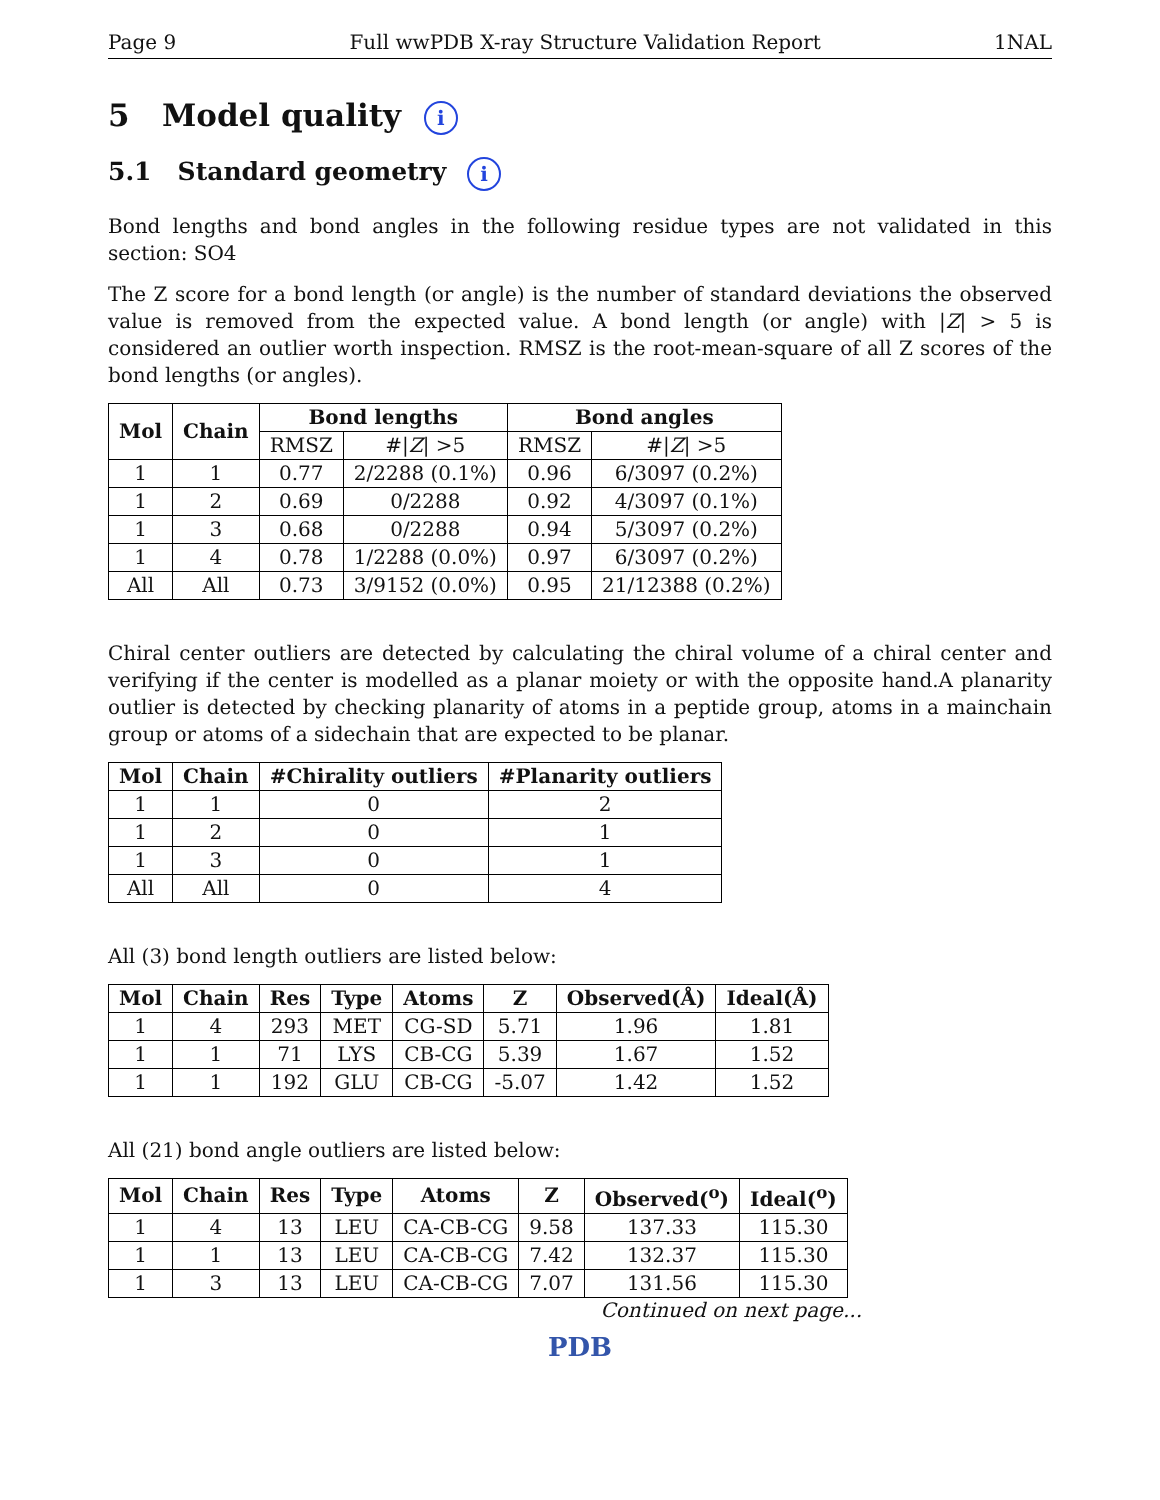Page 9 Full wwPDB X-ray Structure Validation Report 1NAL
5 Model quality i
5.1 Standard geometry i
Bond lengths and bond angles in the following residue types are not validated in this section: SO4
The Z score for a bond length (or angle) is the number of standard deviations the observed value is removed from the expected value. A bond length (or angle) with |Z| > 5 is considered an outlier worth inspection. RMSZ is the root-mean-square of all Z scores of the bond lengths (or angles).
| Mol | Chain | Bond lengths | | Bond angles | |
| --- | --- | --- | --- | --- | --- |
| | | RMSZ | #/ Z / >5 | RMSZ | #/ Z / >5 |
| 1 | 1 | 0.77 | 2/2288 (0.1%) | 0.96 | 6/3097 (0.2%) |
| 1 | 2 | 0.69 | 0/2288 | 0.92 | 4/3097 (0.1%) |
| 1 | 3 | 0.68 | 0/2288 | 0.94 | 5/3097 (0.2%) |
| 1 | 4 | 0.78 | 1/2288 (0.0%) | 0.97 | 6/3097 (0.2%) |
| All | All | 0.73 | 3/9152 (0.0%) | 0.95 | 21/12388 (0.2%) |
Chiral center outliers are detected by calculating the chiral volume of a chiral center and verifying if the center is modelled as a planar moiety or with the opposite hand.A planarity outlier is detected by checking planarity of atoms in a peptide group, atoms in a mainchain group or atoms of a sidechain that are expected to be planar.
| Mol | Chain | #Chirality outliers | #Planarity outliers |
| --- | --- | --- | --- |
| 1 | 1 | 0 | 2 |
| 1 | 2 | 0 | 1 |
| 1 | 3 | 0 | 1 |
| All | All | 0 | 4 |
All (3) bond length outliers are listed below:
| Mol | Chain | Res | Type | Atoms | Z | Observed(Å) | Ideal(Å) |
| --- | --- | --- | --- | --- | --- | --- | --- |
| 1 | 4 | 293 | MET | CG-SD | 5.71 | 1.96 | 1.81 |
| 1 | 1 | 71 | LYS | CB-CG | 5.39 | 1.67 | 1.52 |
| 1 | 1 | 192 | GLU | CB-CG | -5.07 | 1.42 | 1.52 |
All (21) bond angle outliers are listed below:
| Mol | Chain | Res | Type | Atoms | Z | Observed(<sup>o</sup>) | Ideal(<sup>o</sup>) |
| --- | --- | --- | --- | --- | --- | --- | --- |
| 1 | 4 | 13 | LEU | CA-CB-CG | 9.58 | 137.33 | 115.30 |
| 1 | 1 | 13 | LEU | CA-CB-CG | 7.42 | 132.37 | 115.30 |
| 1 | 3 | 13 | LEU | CA-CB-CG | 7.07 | 131.56 | 115.30 |
Continued on next page...
PDB